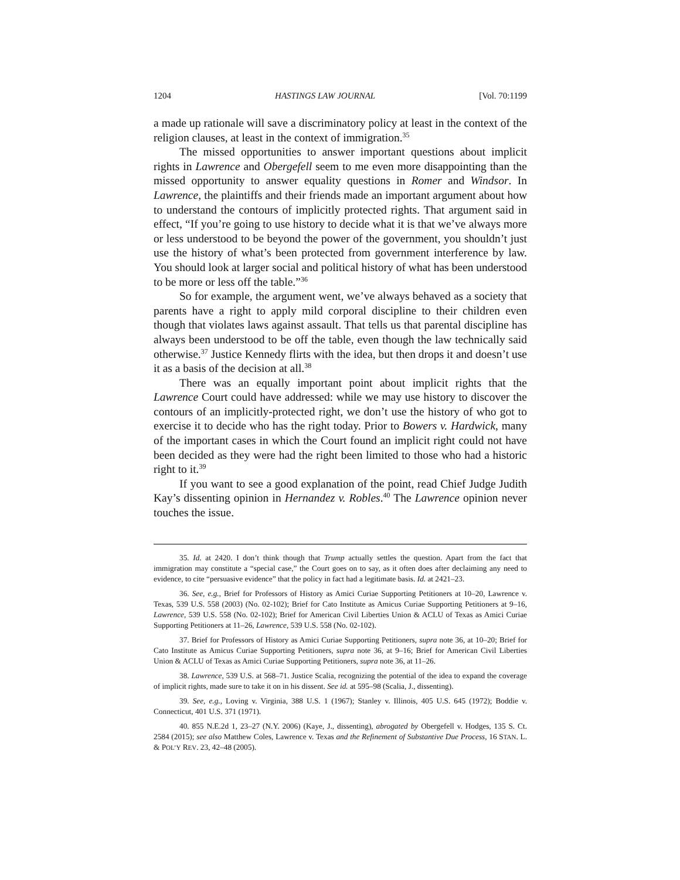1204 HASTINGS LAW JOURNAL [Vol. 70:1199
a made up rationale will save a discriminatory policy at least in the context of the religion clauses, at least in the context of immigration.<sup>35</sup>
The missed opportunities to answer important questions about implicit rights in Lawrence and Obergefell seem to me even more disappointing than the missed opportunity to answer equality questions in Romer and Windsor. In Lawrence, the plaintiffs and their friends made an important argument about how to understand the contours of implicitly protected rights. That argument said in effect, “If you’re going to use history to decide what it is that we’ve always more or less understood to be beyond the power of the government, you shouldn’t just use the history of what’s been protected from government interference by law. You should look at larger social and political history of what has been understood to be more or less off the table.”<sup>36</sup>
So for example, the argument went, we’ve always behaved as a society that parents have a right to apply mild corporal discipline to their children even though that violates laws against assault. That tells us that parental discipline has always been understood to be off the table, even though the law technically said otherwise.<sup>37</sup> Justice Kennedy flirts with the idea, but then drops it and doesn’t use it as a basis of the decision at all.<sup>38</sup>
There was an equally important point about implicit rights that the Lawrence Court could have addressed: while we may use history to discover the contours of an implicitly-protected right, we don’t use the history of who got to exercise it to decide who has the right today. Prior to Bowers v. Hardwick, many of the important cases in which the Court found an implicit right could not have been decided as they were had the right been limited to those who had a historic right to it.<sup>39</sup>
If you want to see a good explanation of the point, read Chief Judge Judith Kay’s dissenting opinion in Hernandez v. Robles.<sup>40</sup> The Lawrence opinion never touches the issue.
35. Id. at 2420. I don’t think though that Trump actually settles the question. Apart from the fact that immigration may constitute a “special case,” the Court goes on to say, as it often does after declaiming any need to evidence, to cite “persuasive evidence” that the policy in fact had a legitimate basis. Id. at 2421–23.
36. See, e.g., Brief for Professors of History as Amici Curiae Supporting Petitioners at 10–20, Lawrence v. Texas, 539 U.S. 558 (2003) (No. 02-102); Brief for Cato Institute as Amicus Curiae Supporting Petitioners at 9–16, Lawrence, 539 U.S. 558 (No. 02-102); Brief for American Civil Liberties Union & ACLU of Texas as Amici Curiae Supporting Petitioners at 11–26, Lawrence, 539 U.S. 558 (No. 02-102).
37. Brief for Professors of History as Amici Curiae Supporting Petitioners, supra note 36, at 10–20; Brief for Cato Institute as Amicus Curiae Supporting Petitioners, supra note 36, at 9–16; Brief for American Civil Liberties Union & ACLU of Texas as Amici Curiae Supporting Petitioners, supra note 36, at 11–26.
38. Lawrence, 539 U.S. at 568–71. Justice Scalia, recognizing the potential of the idea to expand the coverage of implicit rights, made sure to take it on in his dissent. See id. at 595–98 (Scalia, J., dissenting).
39. See, e.g., Loving v. Virginia, 388 U.S. 1 (1967); Stanley v. Illinois, 405 U.S. 645 (1972); Boddie v. Connecticut, 401 U.S. 371 (1971).
40. 855 N.E.2d 1, 23–27 (N.Y. 2006) (Kaye, J., dissenting), abrogated by Obergefell v. Hodges, 135 S. Ct. 2584 (2015); see also Matthew Coles, Lawrence v. Texas and the Refinement of Substantive Due Process, 16 STAN. L. & POL’Y REV. 23, 42–48 (2005).